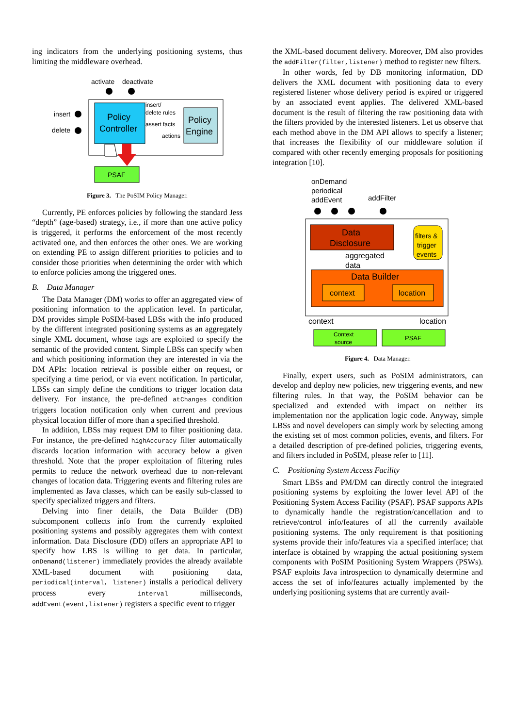ing indicators from the underlying positioning systems, thus limiting the middleware overhead.
activate
deactivate
Policy
Controller
Policy
Engine
insert/
delete rules
assert facts
actions
insert
delete
PSAF
Figure 3. The PoSIM Policy Manager.
Currently, PE enforces policies by following the standard Jess “depth” (age-based) strategy, i.e., if more than one active policy is triggered, it performs the enforcement of the most recently activated one, and then enforces the other ones. We are working on extending PE to assign different priorities to policies and to consider those priorities when determining the order with which to enforce policies among the triggered ones.
B. Data Manager
The Data Manager (DM) works to offer an aggregated view of positioning information to the application level. In particular, DM provides simple PoSIM-based LBSs with the info produced by the different integrated positioning systems as an aggregately single XML document, whose tags are exploited to specify the semantic of the provided content. Simple LBSs can specify when and which positioning information they are interested in via the DM APIs: location retrieval is possible either on request, or specifying a time period, or via event notification. In particular, LBSs can simply define the conditions to trigger location data delivery. For instance, the pre-defined atChanges condition triggers location notification only when current and previous physical location differ of more than a specified threshold.
In addition, LBSs may request DM to filter positioning data. For instance, the pre-defined highAccuracy filter automatically discards location information with accuracy below a given threshold. Note that the proper exploitation of filtering rules permits to reduce the network overhead due to non-relevant changes of location data. Triggering events and filtering rules are implemented as Java classes, which can be easily sub-classed to specify specialized triggers and filters.
Delving into finer details, the Data Builder (DB) subcomponent collects info from the currently exploited positioning systems and possibly aggregates them with context information. Data Disclosure (DD) offers an appropriate API to specify how LBS is willing to get data. In particular, onDemand(listener) immediately provides the already available XML-based document with positioning data, periodical(interval, listener) installs a periodical delivery process every interval milliseconds, addEvent(event,listener) registers a specific event to trigger
the XML-based document delivery. Moreover, DM also provides the addFilter(filter,listener) method to register new filters.
In other words, fed by DB monitoring information, DD delivers the XML document with positioning data to every registered listener whose delivery period is expired or triggered by an associated event applies. The delivered XML-based document is the result of filtering the raw positioning data with the filters provided by the interested listeners. Let us observe that each method above in the DM API allows to specify a listener; that increases the flexibility of our middleware solution if compared with other recently emerging proposals for positioning integration [10].
onDemand
periodical
addEvent
addFilter
Data
Disclosure
filters &
trigger
events
aggregated
data
Data Builder
context
location
context
location
Context
source
PSAF
Figure 4. Data Manager.
Finally, expert users, such as PoSIM administrators, can develop and deploy new policies, new triggering events, and new filtering rules. In that way, the PoSIM behavior can be specialized and extended with impact on neither its implementation nor the application logic code. Anyway, simple LBSs and novel developers can simply work by selecting among the existing set of most common policies, events, and filters. For a detailed description of pre-defined policies, triggering events, and filters included in PoSIM, please refer to [11].
C. Positioning System Access Facility
Smart LBSs and PM/DM can directly control the integrated positioning systems by exploiting the lower level API of the Positioning System Access Facility (PSAF). PSAF supports APIs to dynamically handle the registration/cancellation and to retrieve/control info/features of all the currently available positioning systems. The only requirement is that positioning systems provide their info/features via a specified interface; that interface is obtained by wrapping the actual positioning system components with PoSIM Positioning System Wrappers (PSWs). PSAF exploits Java introspection to dynamically determine and access the set of info/features actually implemented by the underlying positioning systems that are currently avail-